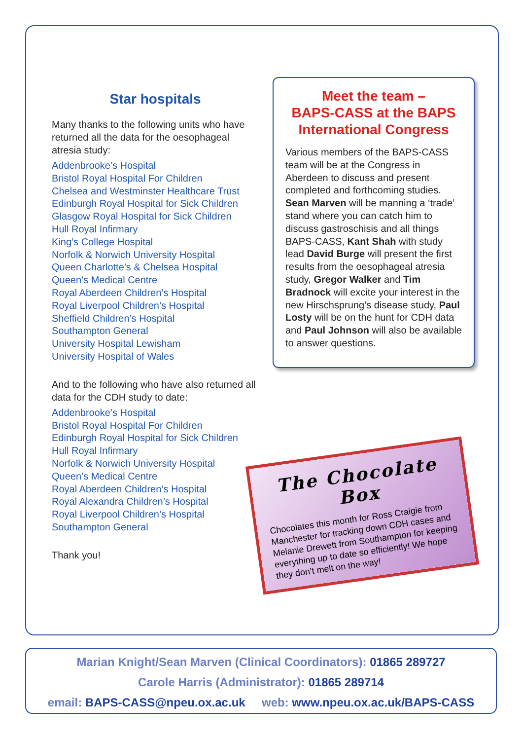Star hospitals
Many thanks to the following units who have returned all the data for the oesophageal atresia study:
Addenbrooke’s Hospital
Bristol Royal Hospital For Children
Chelsea and Westminster Healthcare Trust
Edinburgh Royal Hospital for Sick Children
Glasgow Royal Hospital for Sick Children
Hull Royal Infirmary
King’s College Hospital
Norfolk & Norwich University Hospital
Queen Charlotte’s & Chelsea Hospital
Queen’s Medical Centre
Royal Aberdeen Children’s Hospital
Royal Liverpool Children’s Hospital
Sheffield Children’s Hospital
Southampton General
University Hospital Lewisham
University Hospital of Wales
And to the following who have also returned all data for the CDH study to date:
Addenbrooke’s Hospital
Bristol Royal Hospital For Children
Edinburgh Royal Hospital for Sick Children
Hull Royal Infirmary
Norfolk & Norwich University Hospital
Queen’s Medical Centre
Royal Aberdeen Children’s Hospital
Royal Alexandra Children’s Hospital
Royal Liverpool Children’s Hospital
Southampton General
Thank you!
Meet the team –
BAPS-CASS at the BAPS International Congress
Various members of the BAPS-CASS team will be at the Congress in Aberdeen to discuss and present completed and forthcoming studies. Sean Marven will be manning a ‘trade’ stand where you can catch him to discuss gastroschisis and all things BAPS-CASS, Kant Shah with study lead David Burge will present the first results from the oesophageal atresia study, Gregor Walker and Tim Bradnock will excite your interest in the new Hirschsprung’s disease study, Paul Losty will be on the hunt for CDH data and Paul Johnson will also be available to answer questions.
The Chocolate Box
Chocolates this month for Ross Craigie from Manchester for tracking down CDH cases and Melanie Drewett from Southampton for keeping everything up to date so efficiently! We hope they don’t melt on the way!
Marian Knight/Sean Marven (Clinical Coordinators): 01865 289727
Carole Harris (Administrator): 01865 289714
email: BAPS-CASS@npeu.ox.ac.uk web: www.npeu.ox.ac.uk/BAPS-CASS